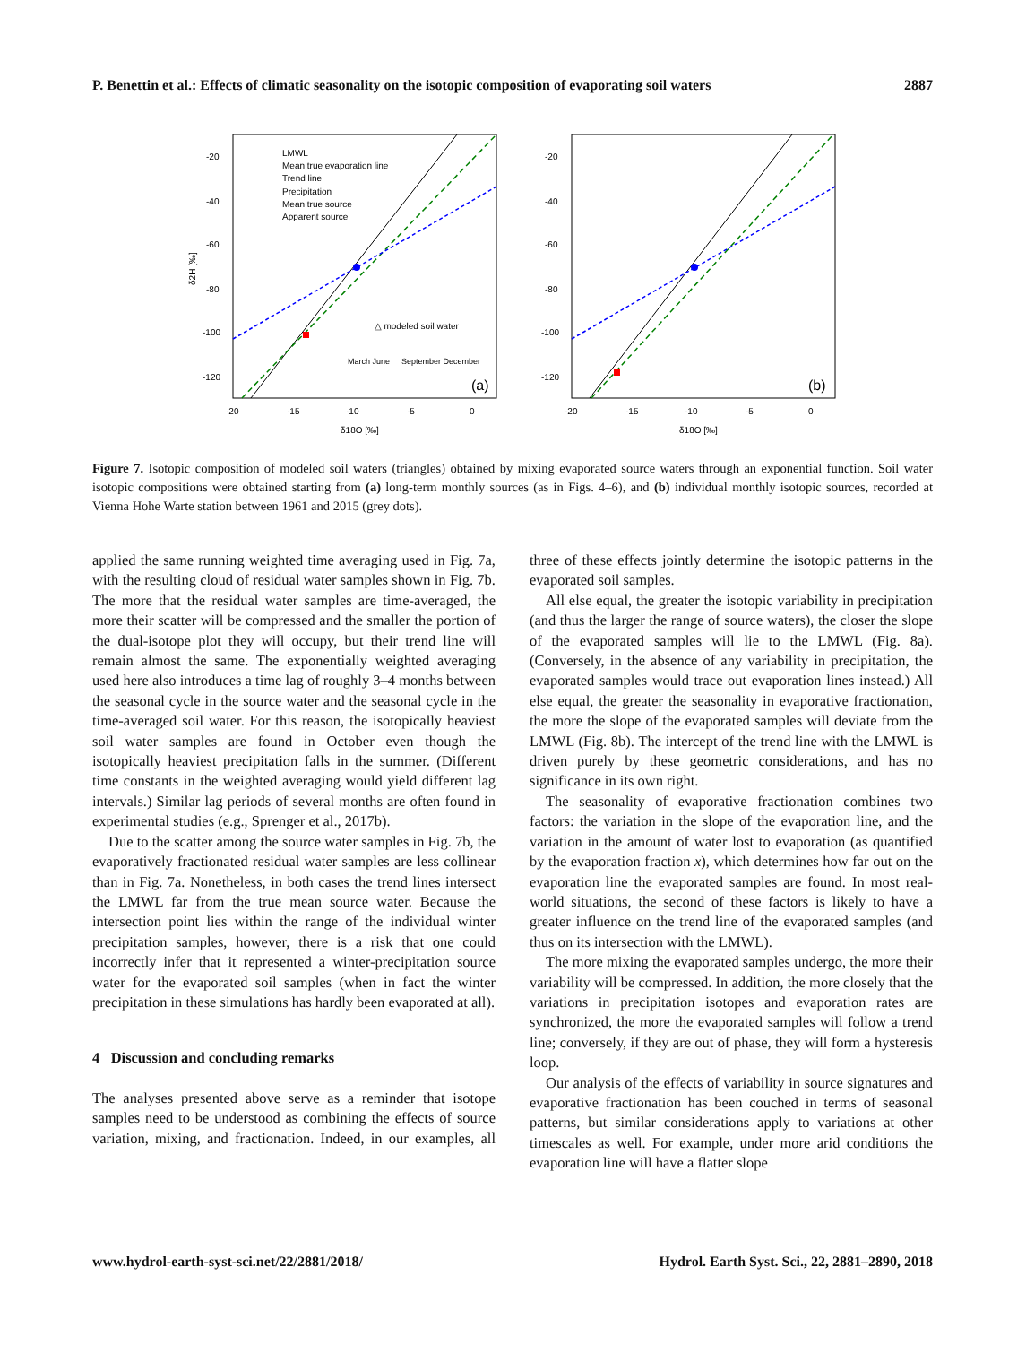P. Benettin et al.: Effects of climatic seasonality on the isotopic composition of evaporating soil waters 2887
LMWL
Mean true evaporation line
Trend line
Precipitation
Mean true source
Apparent source
△ modeled soil water
March June
September December
(a)
-20
-40
-60
-80
-100
-120
-20
-15
-10
-5
0
δ18O [‰]
δ2H [‰]
(b)
-20
-40
-60
-80
-100
-120
-20
-15
-10
-5
0
δ18O [‰]
Figure 7. Isotopic composition of modeled soil waters (triangles) obtained by mixing evaporated source waters through an exponential function. Soil water isotopic compositions were obtained starting from (a) long-term monthly sources (as in Figs. 4–6), and (b) individual monthly isotopic sources, recorded at Vienna Hohe Warte station between 1961 and 2015 (grey dots).
applied the same running weighted time averaging used in Fig. 7a, with the resulting cloud of residual water samples shown in Fig. 7b. The more that the residual water samples are time-averaged, the more their scatter will be compressed and the smaller the portion of the dual-isotope plot they will occupy, but their trend line will remain almost the same. The exponentially weighted averaging used here also introduces a time lag of roughly 3–4 months between the seasonal cycle in the source water and the seasonal cycle in the time-averaged soil water. For this reason, the isotopically heaviest soil water samples are found in October even though the isotopically heaviest precipitation falls in the summer. (Different time constants in the weighted averaging would yield different lag intervals.) Similar lag periods of several months are often found in experimental studies (e.g., Sprenger et al., 2017b).
Due to the scatter among the source water samples in Fig. 7b, the evaporatively fractionated residual water samples are less collinear than in Fig. 7a. Nonetheless, in both cases the trend lines intersect the LMWL far from the true mean source water. Because the intersection point lies within the range of the individual winter precipitation samples, however, there is a risk that one could incorrectly infer that it represented a winter-precipitation source water for the evaporated soil samples (when in fact the winter precipitation in these simulations has hardly been evaporated at all).
4 Discussion and concluding remarks
The analyses presented above serve as a reminder that isotope samples need to be understood as combining the effects of source variation, mixing, and fractionation. Indeed, in our examples, all three of these effects jointly determine the isotopic patterns in the evaporated soil samples.
All else equal, the greater the isotopic variability in precipitation (and thus the larger the range of source waters), the closer the slope of the evaporated samples will lie to the LMWL (Fig. 8a). (Conversely, in the absence of any variability in precipitation, the evaporated samples would trace out evaporation lines instead.) All else equal, the greater the seasonality in evaporative fractionation, the more the slope of the evaporated samples will deviate from the LMWL (Fig. 8b). The intercept of the trend line with the LMWL is driven purely by these geometric considerations, and has no significance in its own right.
The seasonality of evaporative fractionation combines two factors: the variation in the slope of the evaporation line, and the variation in the amount of water lost to evaporation (as quantified by the evaporation fraction x), which determines how far out on the evaporation line the evaporated samples are found. In most real-world situations, the second of these factors is likely to have a greater influence on the trend line of the evaporated samples (and thus on its intersection with the LMWL).
The more mixing the evaporated samples undergo, the more their variability will be compressed. In addition, the more closely that the variations in precipitation isotopes and evaporation rates are synchronized, the more the evaporated samples will follow a trend line; conversely, if they are out of phase, they will form a hysteresis loop.
Our analysis of the effects of variability in source signatures and evaporative fractionation has been couched in terms of seasonal patterns, but similar considerations apply to variations at other timescales as well. For example, under more arid conditions the evaporation line will have a flatter slope
www.hydrol-earth-syst-sci.net/22/2881/2018/ Hydrol. Earth Syst. Sci., 22, 2881–2890, 2018